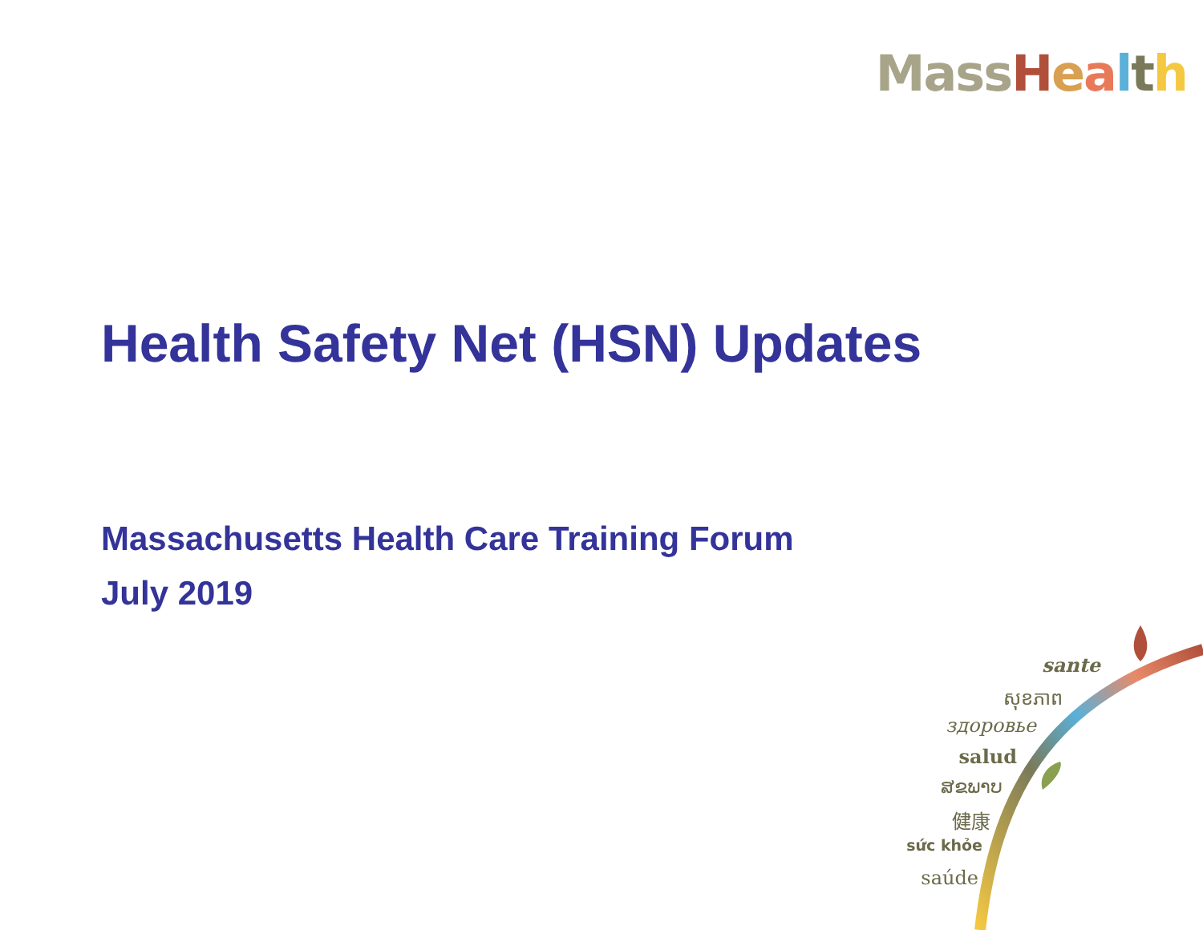Mass Health
Health Safety Net (HSN) Updates
Massachusetts Health Care Training Forum
July 2019
sante
សុខភាព
здоровье
salud
ສຂພາບ
健康
sức khỏe
saúde